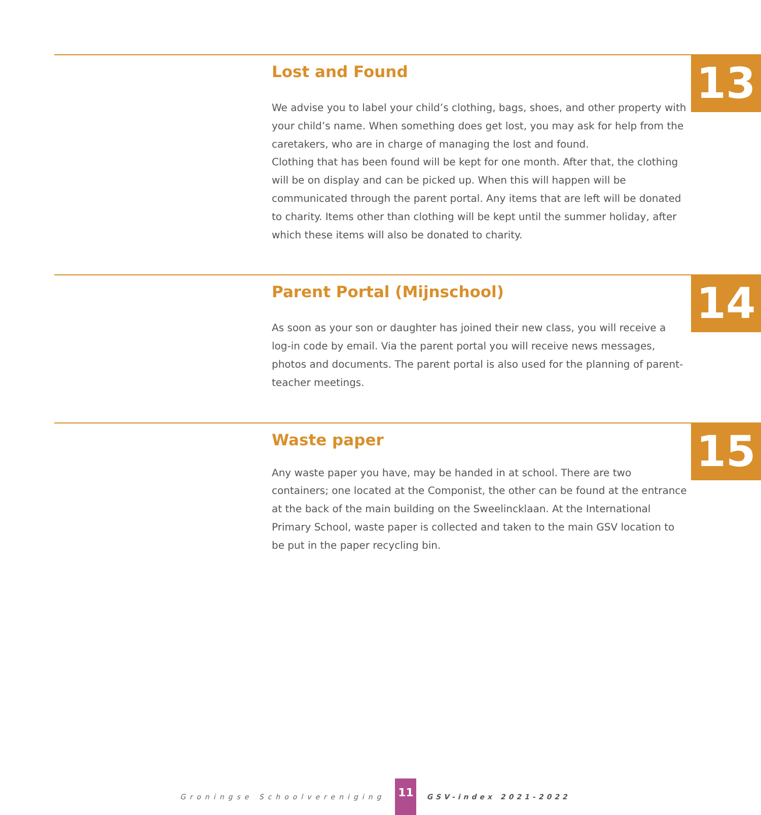13
Lost and Found
We advise you to label your child’s clothing, bags, shoes, and other property with your child’s name. When something does get lost, you may ask for help from the caretakers, who are in charge of managing the lost and found.
Clothing that has been found will be kept for one month. After that, the clothing will be on display and can be picked up. When this will happen will be communicated through the parent portal. Any items that are left will be donated to charity. Items other than clothing will be kept until the summer holiday, after which these items will also be donated to charity.
14
Parent Portal (Mijnschool)
As soon as your son or daughter has joined their new class, you will receive a log-in code by email. Via the parent portal you will receive news messages, photos and documents. The parent portal is also used for the planning of parent-teacher meetings.
15
Waste paper
Any waste paper you have, may be handed in at school. There are two containers; one located at the Componist, the other can be found at the entrance at the back of the main building on the Sweelincklaan. At the International Primary School, waste paper is collected and taken to the main GSV location to be put in the paper recycling bin.
Groningse Schoolvereniging 11 GSV-index 2021-2022